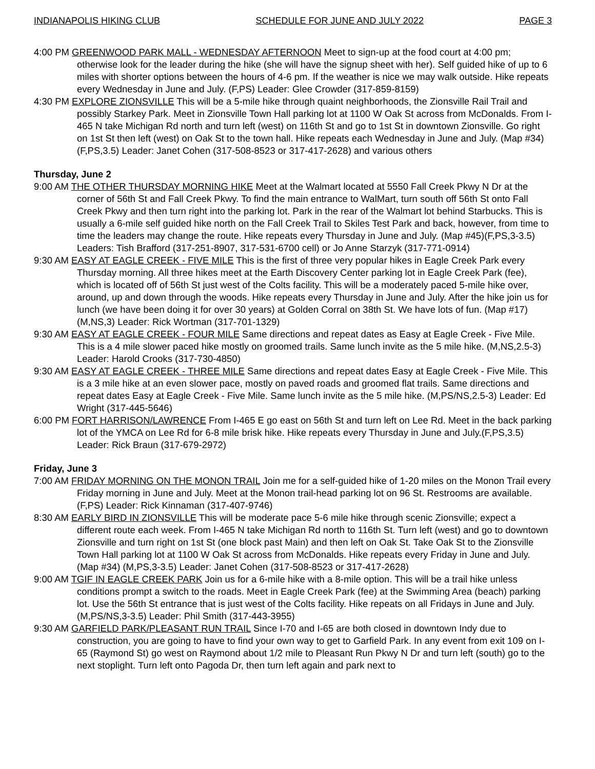INDIANAPOLIS HIKING CLUB SCHEDULE FOR JUNE AND JULY 2022 PAGE 3
4:00 PM GREENWOOD PARK MALL - WEDNESDAY AFTERNOON Meet to sign-up at the food court at 4:00 pm; otherwise look for the leader during the hike (she will have the signup sheet with her). Self guided hike of up to 6 miles with shorter options between the hours of 4-6 pm. If the weather is nice we may walk outside. Hike repeats every Wednesday in June and July. (F,PS) Leader: Glee Crowder (317-859-8159)
4:30 PM EXPLORE ZIONSVILLE This will be a 5-mile hike through quaint neighborhoods, the Zionsville Rail Trail and possibly Starkey Park. Meet in Zionsville Town Hall parking lot at 1100 W Oak St across from McDonalds. From I-465 N take Michigan Rd north and turn left (west) on 116th St and go to 1st St in downtown Zionsville. Go right on 1st St then left (west) on Oak St to the town hall. Hike repeats each Wednesday in June and July. (Map #34) (F,PS,3.5) Leader: Janet Cohen (317-508-8523 or 317-417-2628) and various others
Thursday, June 2
9:00 AM THE OTHER THURSDAY MORNING HIKE Meet at the Walmart located at 5550 Fall Creek Pkwy N Dr at the corner of 56th St and Fall Creek Pkwy. To find the main entrance to WalMart, turn south off 56th St onto Fall Creek Pkwy and then turn right into the parking lot. Park in the rear of the Walmart lot behind Starbucks. This is usually a 6-mile self guided hike north on the Fall Creek Trail to Skiles Test Park and back, however, from time to time the leaders may change the route. Hike repeats every Thursday in June and July. (Map #45)(F,PS,3-3.5) Leaders: Tish Brafford (317-251-8907, 317-531-6700 cell) or Jo Anne Starzyk (317-771-0914)
9:30 AM EASY AT EAGLE CREEK - FIVE MILE This is the first of three very popular hikes in Eagle Creek Park every Thursday morning. All three hikes meet at the Earth Discovery Center parking lot in Eagle Creek Park (fee), which is located off of 56th St just west of the Colts facility. This will be a moderately paced 5-mile hike over, around, up and down through the woods. Hike repeats every Thursday in June and July. After the hike join us for lunch (we have been doing it for over 30 years) at Golden Corral on 38th St. We have lots of fun. (Map #17)(M,NS,3) Leader: Rick Wortman (317-701-1329)
9:30 AM EASY AT EAGLE CREEK - FOUR MILE Same directions and repeat dates as Easy at Eagle Creek - Five Mile. This is a 4 mile slower paced hike mostly on groomed trails. Same lunch invite as the 5 mile hike. (M,NS,2.5-3) Leader: Harold Crooks (317-730-4850)
9:30 AM EASY AT EAGLE CREEK - THREE MILE Same directions and repeat dates Easy at Eagle Creek - Five Mile. This is a 3 mile hike at an even slower pace, mostly on paved roads and groomed flat trails. Same directions and repeat dates Easy at Eagle Creek - Five Mile. Same lunch invite as the 5 mile hike. (M,PS/NS,2.5-3) Leader: Ed Wright (317-445-5646)
6:00 PM FORT HARRISON/LAWRENCE From I-465 E go east on 56th St and turn left on Lee Rd. Meet in the back parking lot of the YMCA on Lee Rd for 6-8 mile brisk hike. Hike repeats every Thursday in June and July.(F,PS,3.5) Leader: Rick Braun (317-679-2972)
Friday, June 3
7:00 AM FRIDAY MORNING ON THE MONON TRAIL Join me for a self-guided hike of 1-20 miles on the Monon Trail every Friday morning in June and July. Meet at the Monon trail-head parking lot on 96 St. Restrooms are available. (F,PS) Leader: Rick Kinnaman (317-407-9746)
8:30 AM EARLY BIRD IN ZIONSVILLE This will be moderate pace 5-6 mile hike through scenic Zionsville; expect a different route each week. From I-465 N take Michigan Rd north to 116th St. Turn left (west) and go to downtown Zionsville and turn right on 1st St (one block past Main) and then left on Oak St. Take Oak St to the Zionsville Town Hall parking lot at 1100 W Oak St across from McDonalds. Hike repeats every Friday in June and July. (Map #34) (M,PS,3-3.5) Leader: Janet Cohen (317-508-8523 or 317-417-2628)
9:00 AM TGIF IN EAGLE CREEK PARK Join us for a 6-mile hike with a 8-mile option. This will be a trail hike unless conditions prompt a switch to the roads. Meet in Eagle Creek Park (fee) at the Swimming Area (beach) parking lot. Use the 56th St entrance that is just west of the Colts facility. Hike repeats on all Fridays in June and July. (M,PS/NS,3-3.5) Leader: Phil Smith (317-443-3955)
9:30 AM GARFIELD PARK/PLEASANT RUN TRAIL Since I-70 and I-65 are both closed in downtown Indy due to construction, you are going to have to find your own way to get to Garfield Park. In any event from exit 109 on I-65 (Raymond St) go west on Raymond about 1/2 mile to Pleasant Run Pkwy N Dr and turn left (south) go to the next stoplight. Turn left onto Pagoda Dr, then turn left again and park next to